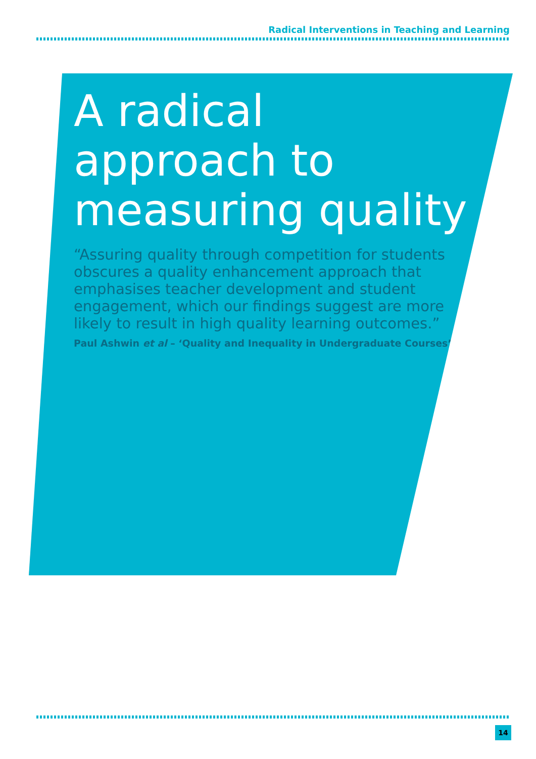Radical Interventions in Teaching and Learning
A radical approach to measuring quality
“Assuring quality through competition for students obscures a quality enhancement approach that emphasises teacher development and student engagement, which our findings suggest are more likely to result in high quality learning outcomes.”
Paul Ashwin et al – ‘Quality and Inequality in Undergraduate Courses’
14